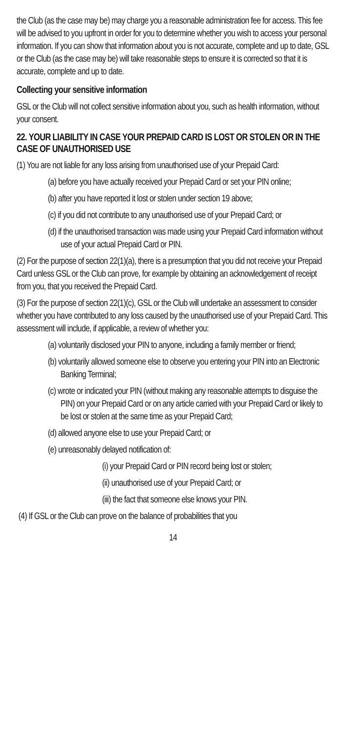the Club (as the case may be) may charge you a reasonable administration fee for access. This fee will be advised to you upfront in order for you to determine whether you wish to access your personal information. If you can show that information about you is not accurate, complete and up to date, GSL or the Club (as the case may be) will take reasonable steps to ensure it is corrected so that it is accurate, complete and up to date.
Collecting your sensitive information
GSL or the Club will not collect sensitive information about you, such as health information, without your consent.
22. YOUR LIABILITY IN CASE YOUR PREPAID CARD IS LOST OR STOLEN OR IN THE CASE OF UNAUTHORISED USE
(1) You are not liable for any loss arising from unauthorised use of your Prepaid Card:
(a) before you have actually received your Prepaid Card or set your PIN online;
(b) after you have reported it lost or stolen under section 19 above;
(c) if you did not contribute to any unauthorised use of your Prepaid Card; or
(d) if the unauthorised transaction was made using your Prepaid Card information without use of your actual Prepaid Card or PIN.
(2) For the purpose of section 22(1)(a), there is a presumption that you did not receive your Prepaid Card unless GSL or the Club can prove, for example by obtaining an acknowledgement of receipt from you, that you received the Prepaid Card.
(3) For the purpose of section 22(1)(c), GSL or the Club will undertake an assessment to consider whether you have contributed to any loss caused by the unauthorised use of your Prepaid Card. This assessment will include, if applicable, a review of whether you:
(a) voluntarily disclosed your PIN to anyone, including a family member or friend;
(b) voluntarily allowed someone else to observe you entering your PIN into an Electronic Banking Terminal;
(c) wrote or indicated your PIN (without making any reasonable attempts to disguise the PIN) on your Prepaid Card or on any article carried with your Prepaid Card or likely to be lost or stolen at the same time as your Prepaid Card;
(d) allowed anyone else to use your Prepaid Card; or
(e) unreasonably delayed notification of:
(i) your Prepaid Card or PIN record being lost or stolen;
(ii) unauthorised use of your Prepaid Card; or
(iii) the fact that someone else knows your PIN.
(4) If GSL or the Club can prove on the balance of probabilities that you
14